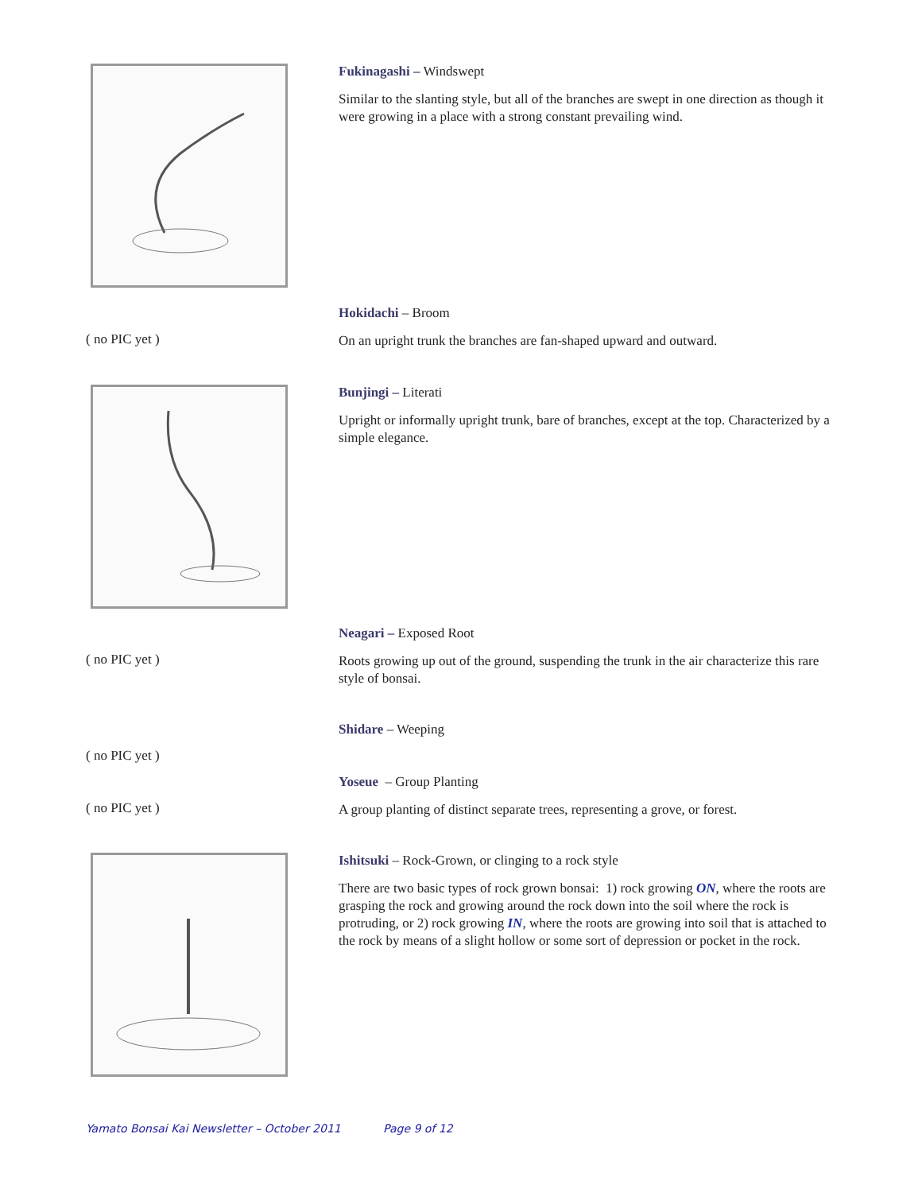Fukinagashi – Windswept
Similar to the slanting style, but all of the branches are swept in one direction as though it were growing in a place with a strong constant prevailing wind.
( no PIC yet )
Hokidachi – Broom
On an upright trunk the branches are fan-shaped upward and outward.
Bunjingi – Literati
Upright or informally upright trunk, bare of branches, except at the top. Characterized by a simple elegance.
( no PIC yet )
Neagari – Exposed Root
Roots growing up out of the ground, suspending the trunk in the air characterize this rare style of bonsai.
( no PIC yet )
Shidare – Weeping
( no PIC yet )
Yoseue – Group Planting
A group planting of distinct separate trees, representing a grove, or forest.
Ishitsuki – Rock-Grown, or clinging to a rock style
There are two basic types of rock grown bonsai: 1) rock growing ON, where the roots are grasping the rock and growing around the rock down into the soil where the rock is protruding, or 2) rock growing IN, where the roots are growing into soil that is attached to the rock by means of a slight hollow or some sort of depression or pocket in the rock.
Yamato Bonsai Kai Newsletter – October 2011 Page 9 of 12